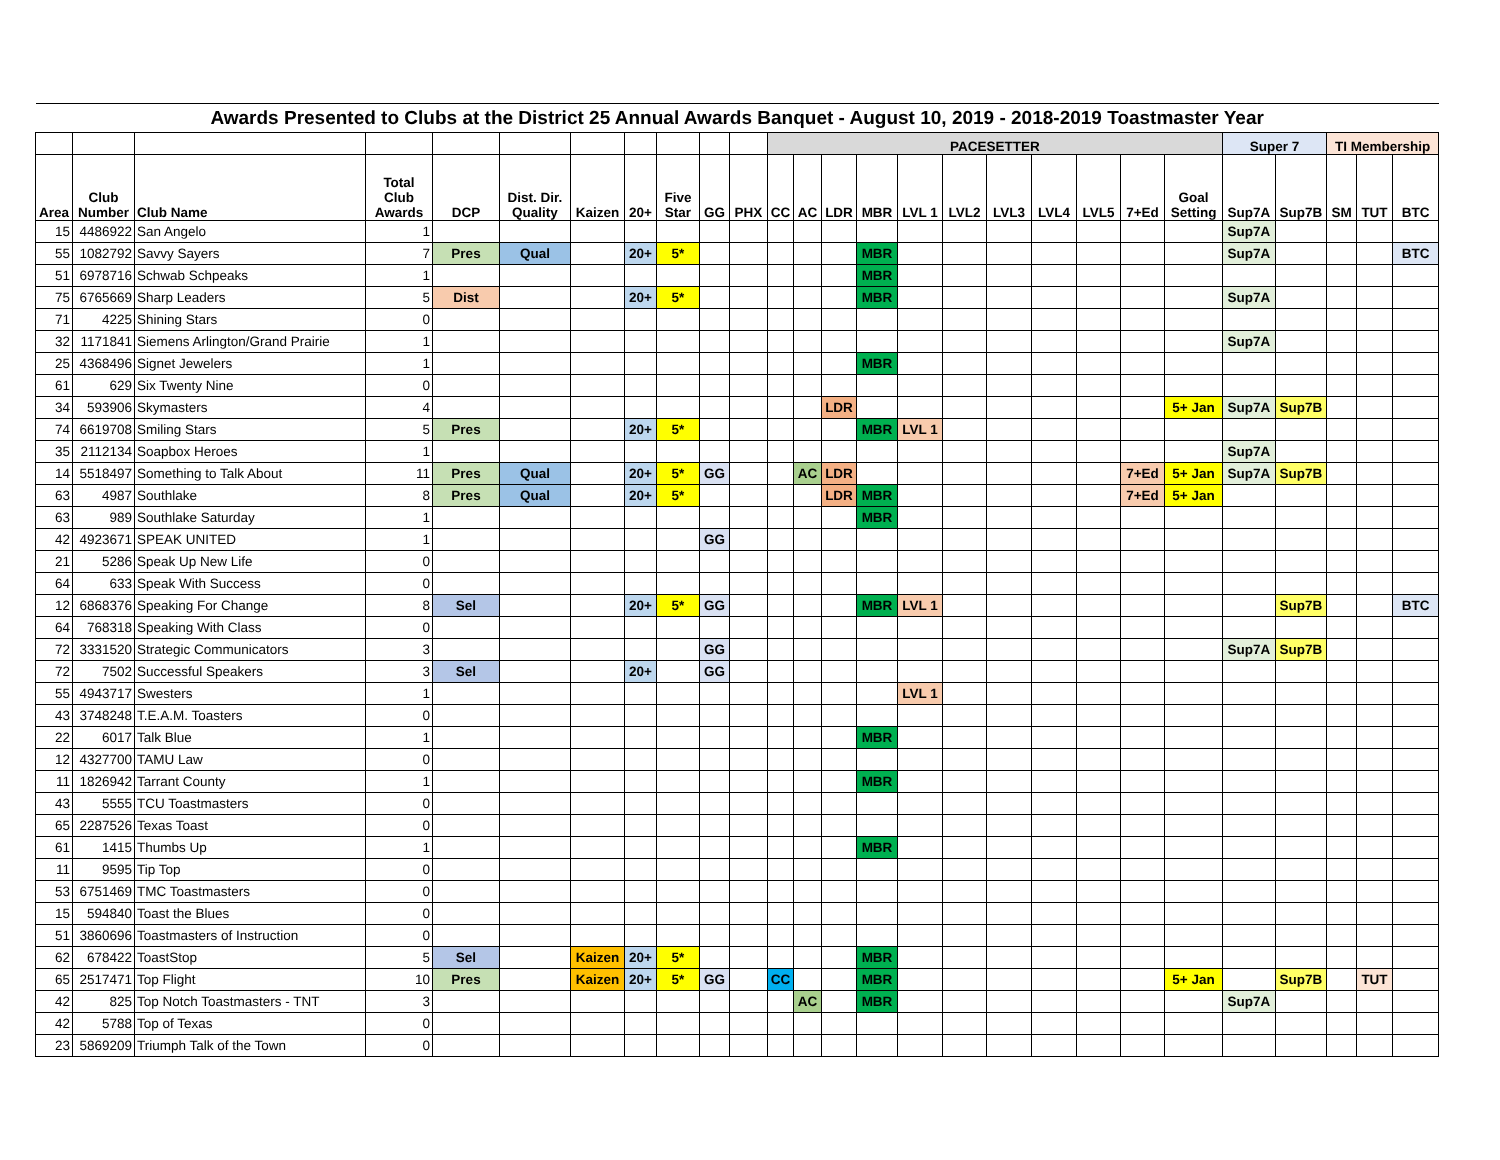| Awards Presented to Clubs at the District 25 Annual Awards Banquet - August 10, 2019 - 2018-2019 Toastmaster Year | | | | | | | | | | | | | | | | | | | | | | | | | | |
| | | | | | | | | | | | PACESETTER | | | | | | | | | | | Super 7 | | TI Membership | | |
| Area | Club Number | Club Name | Total Club Awards | DCP | Dist. Dir. Quality | Kaizen | 20+ | Five Star | GG | PHX | CC | AC | LDR | MBR | LVL 1 | LVL2 | LVL3 | LVL4 | LVL5 | 7+Ed | Goal Setting | Sup7A | Sup7B | SM | TUT | BTC |
| 15 | 4486922 | San Angelo | 1 | | | | | | | | | | | | | | | | | | | Sup7A | | | | |
| 55 | 1082792 | Savvy Sayers | 7 | Pres | Qual | | 20+ | 5* | | | | | | MBR | | | | | | | | Sup7A | | | | BTC |
| 51 | 6978716 | Schwab Schpeaks | 1 | | | | | | | | | | | MBR | | | | | | | | | | | | |
| 75 | 6765669 | Sharp Leaders | 5 | Dist | | | 20+ | 5* | | | | | | MBR | | | | | | | | Sup7A | | | | |
| 71 | 4225 | Shining Stars | 0 | | | | | | | | | | | | | | | | | | | | | | | |
| 32 | 1171841 | Siemens Arlington/Grand Prairie | 1 | | | | | | | | | | | | | | | | | | | Sup7A | | | | |
| 25 | 4368496 | Signet Jewelers | 1 | | | | | | | | | | | MBR | | | | | | | | | | | | |
| 61 | 629 | Six Twenty Nine | 0 | | | | | | | | | | | | | | | | | | | | | | | |
| 34 | 593906 | Skymasters | 4 | | | | | | | | | | LDR | | | | | | | | 5+ Jan | Sup7A | Sup7B | | | |
| 74 | 6619708 | Smiling Stars | 5 | Pres | | | 20+ | 5* | | | | | | MBR | LVL 1 | | | | | | | | | | | |
| 35 | 2112134 | Soapbox Heroes | 1 | | | | | | | | | | | | | | | | | | | Sup7A | | | | |
| 14 | 5518497 | Something to Talk About | 11 | Pres | Qual | | 20+ | 5* | GG | | | AC | LDR | | | | | | | 7+Ed | 5+ Jan | Sup7A | Sup7B | | | |
| 63 | 4987 | Southlake | 8 | Pres | Qual | | 20+ | 5* | | | | | LDR | MBR | | | | | | 7+Ed | 5+ Jan | | | | | |
| 63 | 989 | Southlake Saturday | 1 | | | | | | | | | | | MBR | | | | | | | | | | | | |
| 42 | 4923671 | SPEAK UNITED | 1 | | | | | | GG | | | | | | | | | | | | | | | | | |
| 21 | 5286 | Speak Up New Life | 0 | | | | | | | | | | | | | | | | | | | | | | | |
| 64 | 633 | Speak With Success | 0 | | | | | | | | | | | | | | | | | | | | | | | |
| 12 | 6868376 | Speaking For Change | 8 | Sel | | | 20+ | 5* | GG | | | | | MBR | LVL 1 | | | | | | | | Sup7B | | | BTC |
| 64 | 768318 | Speaking With Class | 0 | | | | | | | | | | | | | | | | | | | | | | | |
| 72 | 3331520 | Strategic Communicators | 3 | | | | | | GG | | | | | | | | | | | | | Sup7A | Sup7B | | | |
| 72 | 7502 | Successful Speakers | 3 | Sel | | | 20+ | | GG | | | | | | | | | | | | | | | | | |
| 55 | 4943717 | Swesters | 1 | | | | | | | | | | | | LVL 1 | | | | | | | | | | | |
| 43 | 3748248 | T.E.A.M. Toasters | 0 | | | | | | | | | | | | | | | | | | | | | | | |
| 22 | 6017 | Talk Blue | 1 | | | | | | | | | | | MBR | | | | | | | | | | | | |
| 12 | 4327700 | TAMU Law | 0 | | | | | | | | | | | | | | | | | | | | | | | |
| 11 | 1826942 | Tarrant County | 1 | | | | | | | | | | | MBR | | | | | | | | | | | | |
| 43 | 5555 | TCU Toastmasters | 0 | | | | | | | | | | | | | | | | | | | | | | | |
| 65 | 2287526 | Texas Toast | 0 | | | | | | | | | | | | | | | | | | | | | | | |
| 61 | 1415 | Thumbs Up | 1 | | | | | | | | | | | MBR | | | | | | | | | | | | |
| 11 | 9595 | Tip Top | 0 | | | | | | | | | | | | | | | | | | | | | | | |
| 53 | 6751469 | TMC Toastmasters | 0 | | | | | | | | | | | | | | | | | | | | | | | |
| 15 | 594840 | Toast the Blues | 0 | | | | | | | | | | | | | | | | | | | | | | | |
| 51 | 3860696 | Toastmasters of Instruction | 0 | | | | | | | | | | | | | | | | | | | | | | | |
| 62 | 678422 | ToastStop | 5 | Sel | | Kaizen | 20+ | 5* | | | | | | MBR | | | | | | | | | | | | |
| 65 | 2517471 | Top Flight | 10 | Pres | | Kaizen | 20+ | 5* | GG | | CC | | | MBR | | | | | | | 5+ Jan | | Sup7B | | TUT | |
| 42 | 825 | Top Notch Toastmasters - TNT | 3 | | | | | | | | | AC | | MBR | | | | | | | | Sup7A | | | | |
| 42 | 5788 | Top of Texas | 0 | | | | | | | | | | | | | | | | | | | | | | | |
| 23 | 5869209 | Triumph Talk of the Town | 0 | | | | | | | | | | | | | | | | | | | | | | | |